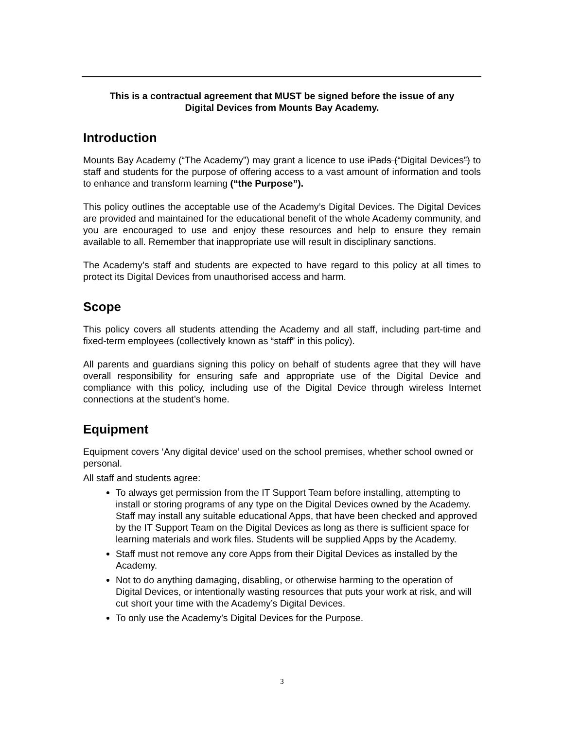This is a contractual agreement that MUST be signed before the issue of any
Digital Devices from Mounts Bay Academy.
Introduction
Mounts Bay Academy (“The Academy”) may grant a licence to use iPads (“Digital Devices”) to staff and students for the purpose of offering access to a vast amount of information and tools to enhance and transform learning (“the Purpose”).
This policy outlines the acceptable use of the Academy’s Digital Devices. The Digital Devices are provided and maintained for the educational benefit of the whole Academy community, and you are encouraged to use and enjoy these resources and help to ensure they remain available to all. Remember that inappropriate use will result in disciplinary sanctions.
The Academy’s staff and students are expected to have regard to this policy at all times to protect its Digital Devices from unauthorised access and harm.
Scope
This policy covers all students attending the Academy and all staff, including part-time and fixed-term employees (collectively known as “staff” in this policy).
All parents and guardians signing this policy on behalf of students agree that they will have overall responsibility for ensuring safe and appropriate use of the Digital Device and compliance with this policy, including use of the Digital Device through wireless Internet connections at the student’s home.
Equipment
Equipment covers ‘Any digital device’ used on the school premises, whether school owned or personal.
All staff and students agree:
To always get permission from the IT Support Team before installing, attempting to install or storing programs of any type on the Digital Devices owned by the Academy. Staff may install any suitable educational Apps, that have been checked and approved by the IT Support Team on the Digital Devices as long as there is sufficient space for learning materials and work files. Students will be supplied Apps by the Academy.
Staff must not remove any core Apps from their Digital Devices as installed by the Academy.
Not to do anything damaging, disabling, or otherwise harming to the operation of Digital Devices, or intentionally wasting resources that puts your work at risk, and will cut short your time with the Academy’s Digital Devices.
To only use the Academy’s Digital Devices for the Purpose.
3